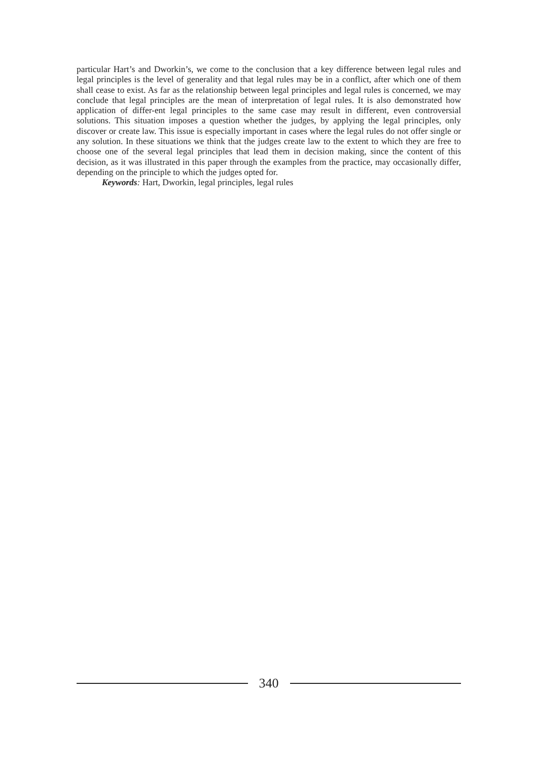particular Hart’s and Dworkin’s, we come to the conclusion that a key difference between legal rules and legal principles is the level of generality and that legal rules may be in a conflict, after which one of them shall cease to exist. As far as the relationship between legal principles and legal rules is concerned, we may conclude that legal principles are the mean of interpretation of legal rules. It is also demonstrated how application of differ-ent legal principles to the same case may result in different, even controversial solutions. This situation imposes a question whether the judges, by applying the legal principles, only discover or create law. This issue is especially important in cases where the legal rules do not offer single or any solution. In these situations we think that the judges create law to the extent to which they are free to choose one of the several legal principles that lead them in decision making, since the content of this decision, as it was illustrated in this paper through the examples from the practice, may occasionally differ, depending on the principle to which the judges opted for.
Keywords: Hart, Dworkin, legal principles, legal rules
340